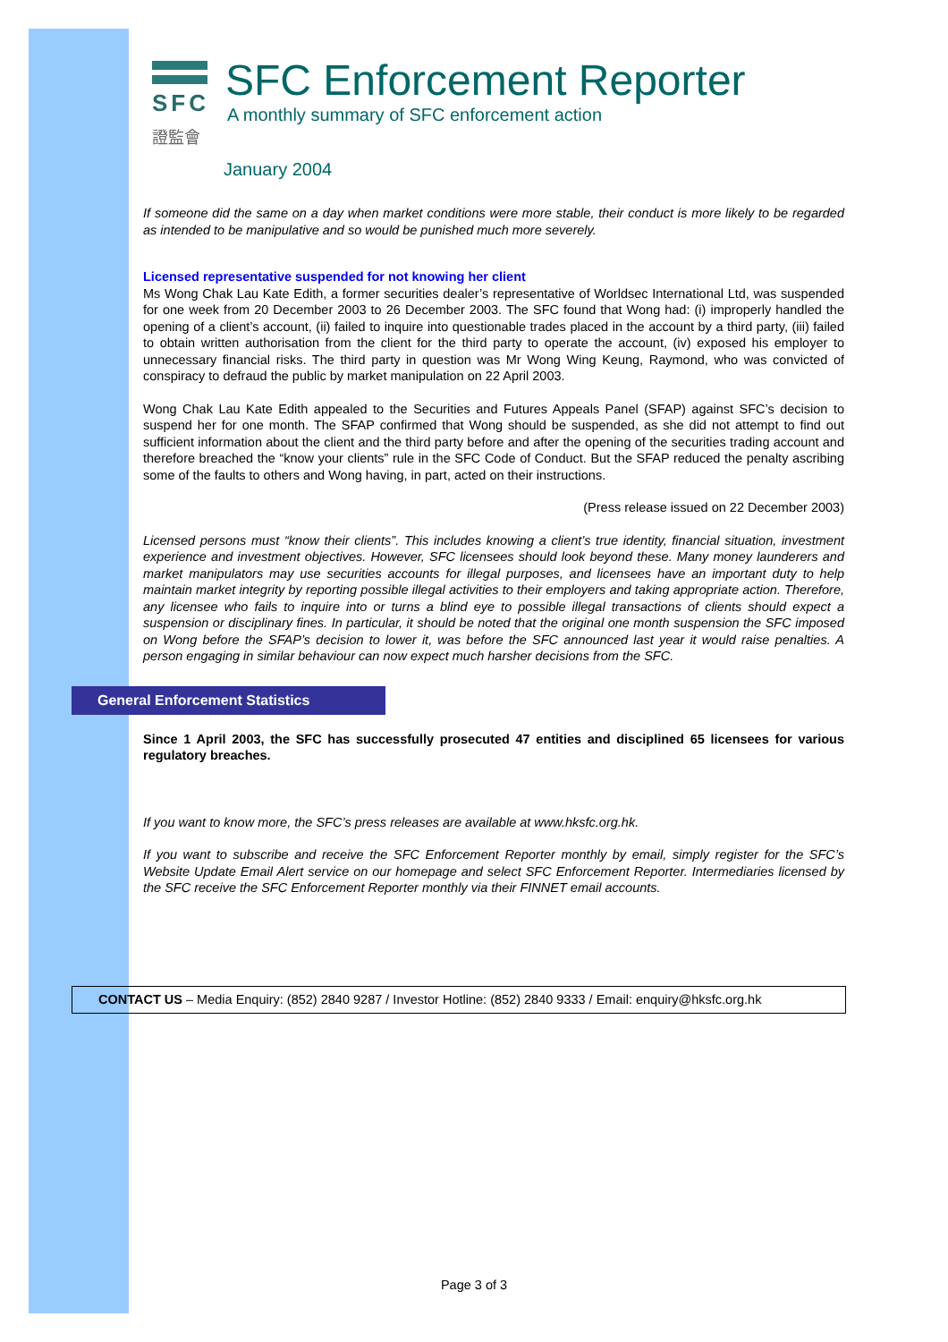SFC
證監會
SFC Enforcement Reporter
A monthly summary of SFC enforcement action
January 2004
If someone did the same on a day when market conditions were more stable, their conduct is more likely to be regarded as intended to be manipulative and so would be punished much more severely.
Licensed representative suspended for not knowing her client
Ms Wong Chak Lau Kate Edith, a former securities dealer’s representative of Worldsec International Ltd, was suspended for one week from 20 December 2003 to 26 December 2003. The SFC found that Wong had: (i) improperly handled the opening of a client’s account, (ii) failed to inquire into questionable trades placed in the account by a third party, (iii) failed to obtain written authorisation from the client for the third party to operate the account, (iv) exposed his employer to unnecessary financial risks. The third party in question was Mr Wong Wing Keung, Raymond, who was convicted of conspiracy to defraud the public by market manipulation on 22 April 2003.
Wong Chak Lau Kate Edith appealed to the Securities and Futures Appeals Panel (SFAP) against SFC’s decision to suspend her for one month. The SFAP confirmed that Wong should be suspended, as she did not attempt to find out sufficient information about the client and the third party before and after the opening of the securities trading account and therefore breached the “know your clients” rule in the SFC Code of Conduct. But the SFAP reduced the penalty ascribing some of the faults to others and Wong having, in part, acted on their instructions.
(Press release issued on 22 December 2003)
Licensed persons must “know their clients”. This includes knowing a client’s true identity, financial situation, investment experience and investment objectives. However, SFC licensees should look beyond these. Many money launderers and market manipulators may use securities accounts for illegal purposes, and licensees have an important duty to help maintain market integrity by reporting possible illegal activities to their employers and taking appropriate action. Therefore, any licensee who fails to inquire into or turns a blind eye to possible illegal transactions of clients should expect a suspension or disciplinary fines. In particular, it should be noted that the original one month suspension the SFC imposed on Wong before the SFAP’s decision to lower it, was before the SFC announced last year it would raise penalties. A person engaging in similar behaviour can now expect much harsher decisions from the SFC.
General Enforcement Statistics
Since 1 April 2003, the SFC has successfully prosecuted 47 entities and disciplined 65 licensees for various regulatory breaches.
If you want to know more, the SFC’s press releases are available at www.hksfc.org.hk.
If you want to subscribe and receive the SFC Enforcement Reporter monthly by email, simply register for the SFC’s Website Update Email Alert service on our homepage and select SFC Enforcement Reporter. Intermediaries licensed by the SFC receive the SFC Enforcement Reporter monthly via their FINNET email accounts.
CONTACT US – Media Enquiry: (852) 2840 9287 / Investor Hotline: (852) 2840 9333 / Email: enquiry@hksfc.org.hk
Page 3 of 3